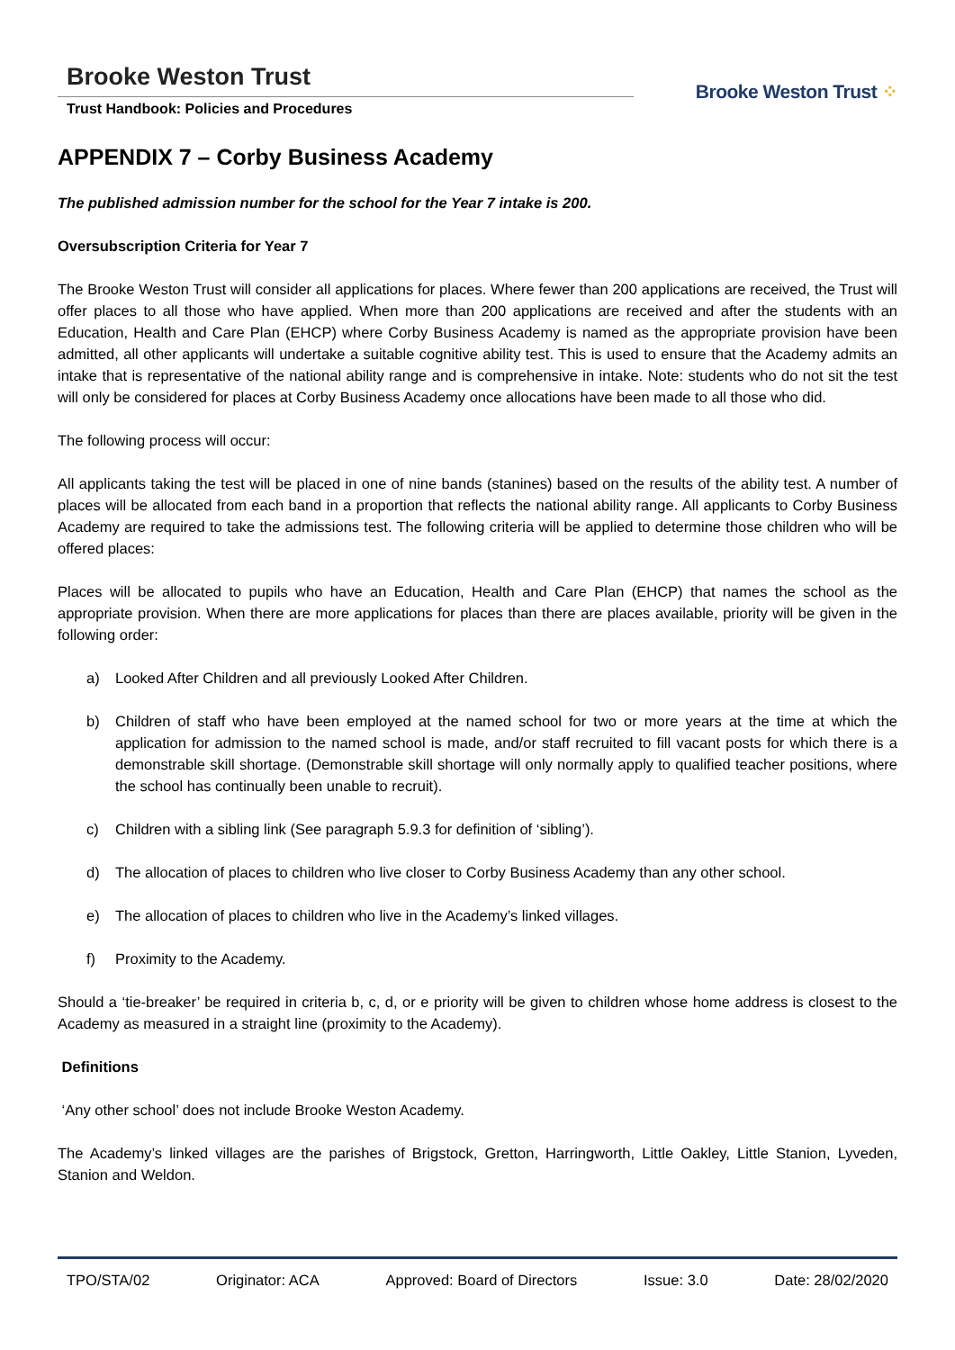Brooke Weston Trust
Trust Handbook: Policies and Procedures
Brooke Weston Trust ⁘
APPENDIX 7 – Corby Business Academy
The published admission number for the school for the Year 7 intake is 200.
Oversubscription Criteria for Year 7
The Brooke Weston Trust will consider all applications for places. Where fewer than 200 applications are received, the Trust will offer places to all those who have applied. When more than 200 applications are received and after the students with an Education, Health and Care Plan (EHCP) where Corby Business Academy is named as the appropriate provision have been admitted, all other applicants will undertake a suitable cognitive ability test. This is used to ensure that the Academy admits an intake that is representative of the national ability range and is comprehensive in intake. Note: students who do not sit the test will only be considered for places at Corby Business Academy once allocations have been made to all those who did.
The following process will occur:
All applicants taking the test will be placed in one of nine bands (stanines) based on the results of the ability test. A number of places will be allocated from each band in a proportion that reflects the national ability range. All applicants to Corby Business Academy are required to take the admissions test. The following criteria will be applied to determine those children who will be offered places:
Places will be allocated to pupils who have an Education, Health and Care Plan (EHCP) that names the school as the appropriate provision. When there are more applications for places than there are places available, priority will be given in the following order:
a) Looked After Children and all previously Looked After Children.
b) Children of staff who have been employed at the named school for two or more years at the time at which the application for admission to the named school is made, and/or staff recruited to fill vacant posts for which there is a demonstrable skill shortage. (Demonstrable skill shortage will only normally apply to qualified teacher positions, where the school has continually been unable to recruit).
c) Children with a sibling link (See paragraph 5.9.3 for definition of ‘sibling’).
d) The allocation of places to children who live closer to Corby Business Academy than any other school.
e) The allocation of places to children who live in the Academy’s linked villages.
f) Proximity to the Academy.
Should a ‘tie-breaker’ be required in criteria b, c, d, or e priority will be given to children whose home address is closest to the Academy as measured in a straight line (proximity to the Academy).
Definitions
‘Any other school’ does not include Brooke Weston Academy.
The Academy’s linked villages are the parishes of Brigstock, Gretton, Harringworth, Little Oakley, Little Stanion, Lyveden, Stanion and Weldon.
TPO/STA/02 Originator: ACA Approved: Board of Directors Issue: 3.0 Date: 28/02/2020